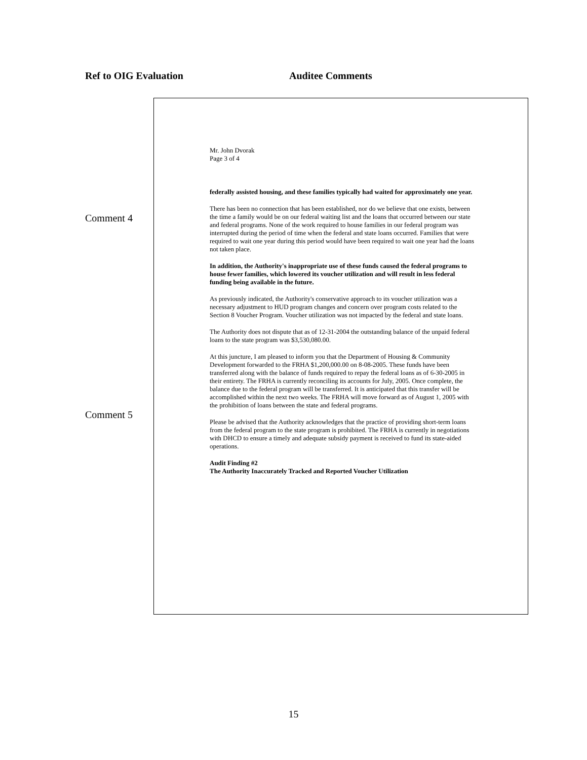Ref to OIG Evaluation Auditee Comments
Comment 4
Comment 5
Mr. John Dvorak
Page 3 of 4
federally assisted housing, and these families typically had waited for approximately one year.
There has been no connection that has been established, nor do we believe that one exists, between the time a family would be on our federal waiting list and the loans that occurred between our state and federal programs. None of the work required to house families in our federal program was interrupted during the period of time when the federal and state loans occurred. Families that were required to wait one year during this period would have been required to wait one year had the loans not taken place.
In addition, the Authority's inappropriate use of these funds caused the federal programs to house fewer families, which lowered its voucher utilization and will result in less federal funding being available in the future.
As previously indicated, the Authority's conservative approach to its voucher utilization was a necessary adjustment to HUD program changes and concern over program costs related to the Section 8 Voucher Program. Voucher utilization was not impacted by the federal and state loans.
The Authority does not dispute that as of 12-31-2004 the outstanding balance of the unpaid federal loans to the state program was $3,530,080.00.
At this juncture, I am pleased to inform you that the Department of Housing & Community Development forwarded to the FRHA $1,200,000.00 on 8-08-2005. These funds have been transferred along with the balance of funds required to repay the federal loans as of 6-30-2005 in their entirety. The FRHA is currently reconciling its accounts for July, 2005. Once complete, the balance due to the federal program will be transferred. It is anticipated that this transfer will be accomplished within the next two weeks. The FRHA will move forward as of August 1, 2005 with the prohibition of loans between the state and federal programs.
Please be advised that the Authority acknowledges that the practice of providing short-term loans from the federal program to the state program is prohibited. The FRHA is currently in negotiations with DHCD to ensure a timely and adequate subsidy payment is received to fund its state-aided operations.
Audit Finding #2
The Authority Inaccurately Tracked and Reported Voucher Utilization
15